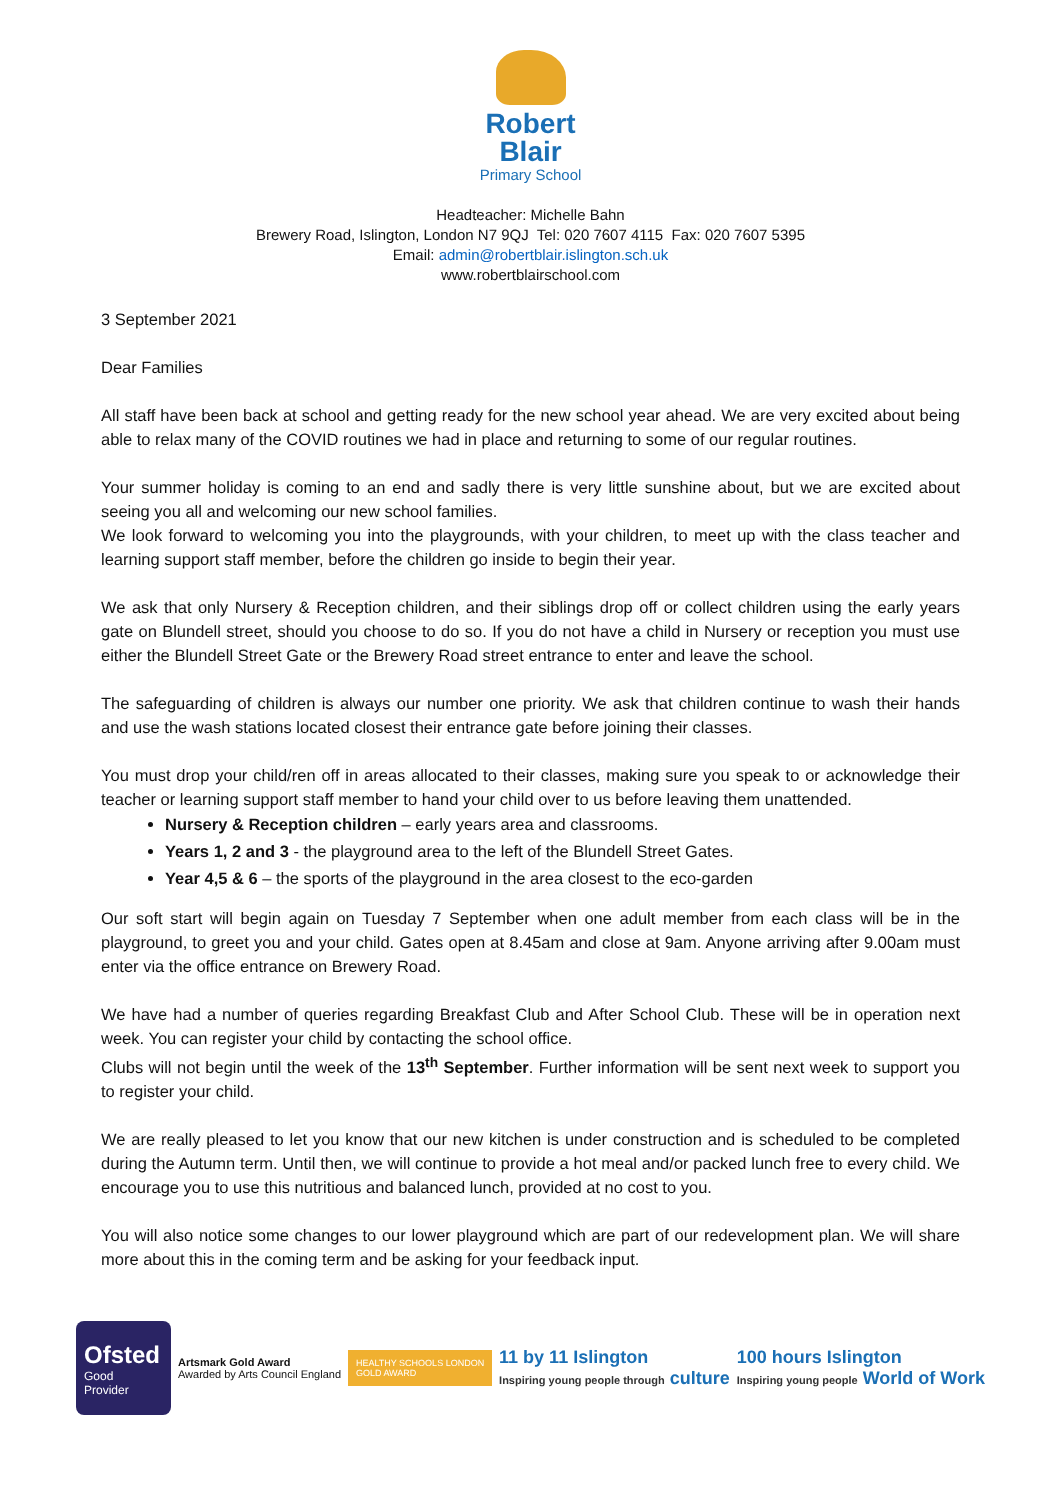Robert
Blair
Primary School
Headteacher: Michelle Bahn
Brewery Road, Islington, London N7 9QJ Tel: 020 7607 4115 Fax: 020 7607 5395
Email: admin@robertblair.islington.sch.uk
www.robertblairschool.com
3 September 2021
Dear Families
All staff have been back at school and getting ready for the new school year ahead. We are very excited about being able to relax many of the COVID routines we had in place and returning to some of our regular routines.
Your summer holiday is coming to an end and sadly there is very little sunshine about, but we are excited about seeing you all and welcoming our new school families.
We look forward to welcoming you into the playgrounds, with your children, to meet up with the class teacher and learning support staff member, before the children go inside to begin their year.
We ask that only Nursery & Reception children, and their siblings drop off or collect children using the early years gate on Blundell street, should you choose to do so. If you do not have a child in Nursery or reception you must use either the Blundell Street Gate or the Brewery Road street entrance to enter and leave the school.
The safeguarding of children is always our number one priority. We ask that children continue to wash their hands and use the wash stations located closest their entrance gate before joining their classes.
You must drop your child/ren off in areas allocated to their classes, making sure you speak to or acknowledge their teacher or learning support staff member to hand your child over to us before leaving them unattended.
Nursery & Reception children – early years area and classrooms.
Years 1, 2 and 3 - the playground area to the left of the Blundell Street Gates.
Year 4,5 & 6 – the sports of the playground in the area closest to the eco-garden
Our soft start will begin again on Tuesday 7 September when one adult member from each class will be in the playground, to greet you and your child. Gates open at 8.45am and close at 9am. Anyone arriving after 9.00am must enter via the office entrance on Brewery Road.
We have had a number of queries regarding Breakfast Club and After School Club. These will be in operation next week. You can register your child by contacting the school office.
Clubs will not begin until the week of the 13<sup>th</sup> September. Further information will be sent next week to support you to register your child.
We are really pleased to let you know that our new kitchen is under construction and is scheduled to be completed during the Autumn term. Until then, we will continue to provide a hot meal and/or packed lunch free to every child. We encourage you to use this nutritious and balanced lunch, provided at no cost to you.
You will also notice some changes to our lower playground which are part of our redevelopment plan. We will share more about this in the coming term and be asking for your feedback input.
Ofsted
Good
Provider
Artsmark Gold Award
Awarded by Arts Council England
HEALTHY SCHOOLS LONDON
GOLD AWARD
11 by 11 Islington
Inspiring young people through culture
100 hours Islington
Inspiring young people World of Work